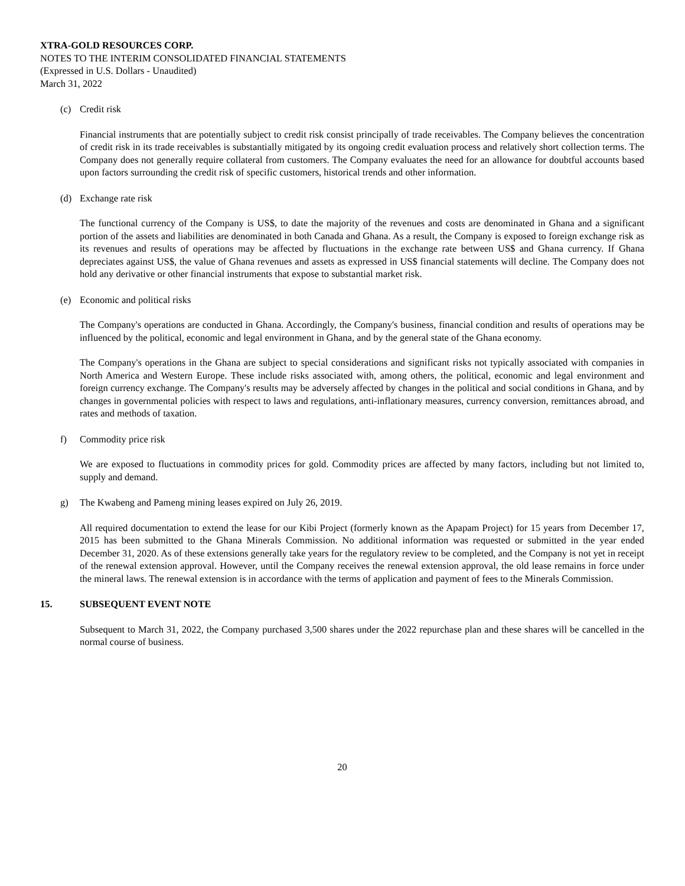XTRA-GOLD RESOURCES CORP.
NOTES TO THE INTERIM CONSOLIDATED FINANCIAL STATEMENTS
(Expressed in U.S. Dollars - Unaudited)
March 31, 2022
(c) Credit risk
Financial instruments that are potentially subject to credit risk consist principally of trade receivables. The Company believes the concentration of credit risk in its trade receivables is substantially mitigated by its ongoing credit evaluation process and relatively short collection terms. The Company does not generally require collateral from customers. The Company evaluates the need for an allowance for doubtful accounts based upon factors surrounding the credit risk of specific customers, historical trends and other information.
(d) Exchange rate risk
The functional currency of the Company is US$, to date the majority of the revenues and costs are denominated in Ghana and a significant portion of the assets and liabilities are denominated in both Canada and Ghana. As a result, the Company is exposed to foreign exchange risk as its revenues and results of operations may be affected by fluctuations in the exchange rate between US$ and Ghana currency. If Ghana depreciates against US$, the value of Ghana revenues and assets as expressed in US$ financial statements will decline. The Company does not hold any derivative or other financial instruments that expose to substantial market risk.
(e) Economic and political risks
The Company's operations are conducted in Ghana. Accordingly, the Company's business, financial condition and results of operations may be influenced by the political, economic and legal environment in Ghana, and by the general state of the Ghana economy.
The Company's operations in the Ghana are subject to special considerations and significant risks not typically associated with companies in North America and Western Europe. These include risks associated with, among others, the political, economic and legal environment and foreign currency exchange. The Company's results may be adversely affected by changes in the political and social conditions in Ghana, and by changes in governmental policies with respect to laws and regulations, anti-inflationary measures, currency conversion, remittances abroad, and rates and methods of taxation.
f) Commodity price risk
We are exposed to fluctuations in commodity prices for gold. Commodity prices are affected by many factors, including but not limited to, supply and demand.
g) The Kwabeng and Pameng mining leases expired on July 26, 2019.
All required documentation to extend the lease for our Kibi Project (formerly known as the Apapam Project) for 15 years from December 17, 2015 has been submitted to the Ghana Minerals Commission. No additional information was requested or submitted in the year ended December 31, 2020. As of these extensions generally take years for the regulatory review to be completed, and the Company is not yet in receipt of the renewal extension approval. However, until the Company receives the renewal extension approval, the old lease remains in force under the mineral laws. The renewal extension is in accordance with the terms of application and payment of fees to the Minerals Commission.
15. SUBSEQUENT EVENT NOTE
Subsequent to March 31, 2022, the Company purchased 3,500 shares under the 2022 repurchase plan and these shares will be cancelled in the normal course of business.
20